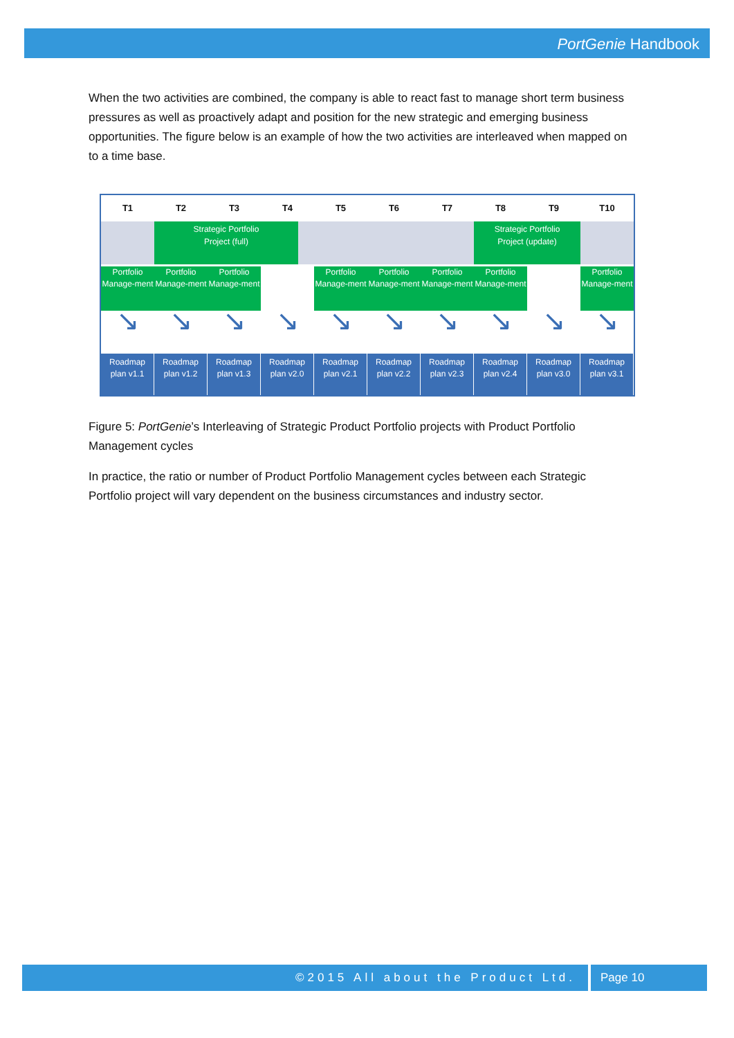PortGenie Handbook
When the two activities are combined, the company is able to react fast to manage short term business pressures as well as proactively adapt and position for the new strategic and emerging business opportunities. The figure below is an example of how the two activities are interleaved when mapped on to a time base.
T1 T2 T3 T4 T5 T6 T7 T8 T9 T10
Strategic Portfolio
Project (full)
Strategic Portfolio
Project (update)
Portfolio Manage-ment Portfolio Manage-ment Portfolio Manage-ment Portfolio Manage-ment Portfolio Manage-ment Portfolio Manage-ment Portfolio Manage-ment Portfolio Manage-ment
↘ ↘ ↘ ↘ ↘ ↘ ↘ ↘ ↘ ↘
Roadmap plan v1.1 Roadmap plan v1.2 Roadmap plan v1.3 Roadmap plan v2.0 Roadmap plan v2.1 Roadmap plan v2.2 Roadmap plan v2.3 Roadmap plan v2.4 Roadmap plan v3.0 Roadmap plan v3.1
Figure 5: PortGenie’s Interleaving of Strategic Product Portfolio projects with Product Portfolio Management cycles
In practice, the ratio or number of Product Portfolio Management cycles between each Strategic Portfolio project will vary dependent on the business circumstances and industry sector.
©2015 All about the Product Ltd. Page 10